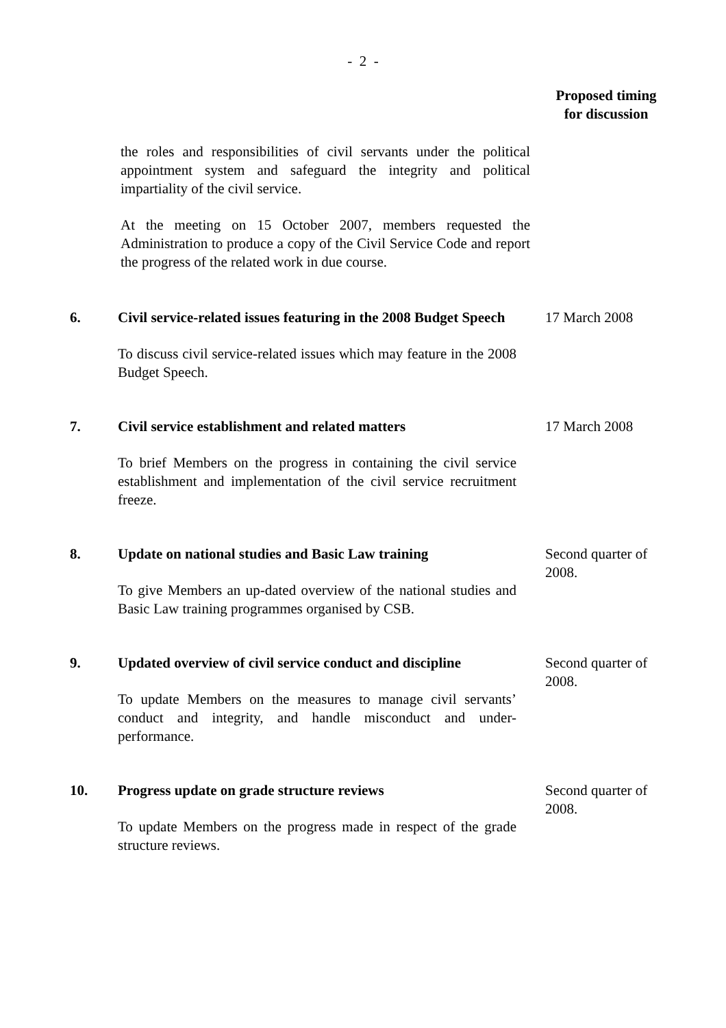- 2 -
Proposed timing
for discussion
the roles and responsibilities of civil servants under the political appointment system and safeguard the integrity and political impartiality of the civil service.
At the meeting on 15 October 2007, members requested the Administration to produce a copy of the Civil Service Code and report the progress of the related work in due course.
6. Civil service-related issues featuring in the 2008 Budget Speech
To discuss civil service-related issues which may feature in the 2008 Budget Speech.
17 March 2008
7. Civil service establishment and related matters
To brief Members on the progress in containing the civil service establishment and implementation of the civil service recruitment freeze.
17 March 2008
8. Update on national studies and Basic Law training
To give Members an up-dated overview of the national studies and Basic Law training programmes organised by CSB.
Second quarter of 2008.
9. Updated overview of civil service conduct and discipline
To update Members on the measures to manage civil servants’ conduct and integrity, and handle misconduct and under-performance.
Second quarter of 2008.
10. Progress update on grade structure reviews
To update Members on the progress made in respect of the grade structure reviews.
Second quarter of 2008.